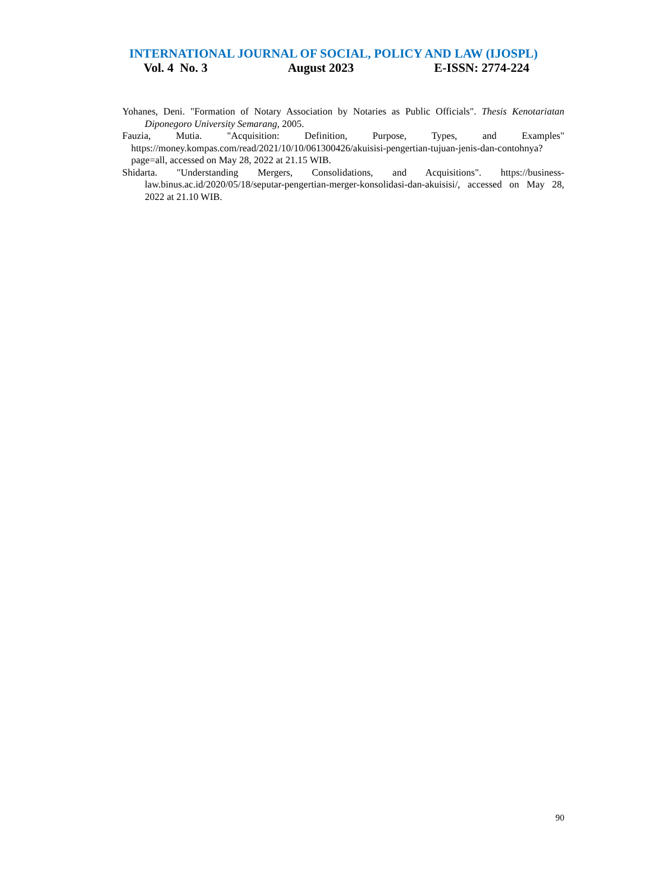INTERNATIONAL JOURNAL OF SOCIAL, POLICY AND LAW (IJOSPL)
Vol. 4 No. 3 August 2023 E-ISSN: 2774-224
Yohanes, Deni. "Formation of Notary Association by Notaries as Public Officials". Thesis Kenotariatan Diponegoro University Semarang, 2005.
Fauzia, Mutia. "Acquisition: Definition, Purpose, Types, and Examples" https://money.kompas.com/read/2021/10/10/061300426/akuisisi-pengertian-tujuan-jenis-dan-contohnya?page=all, accessed on May 28, 2022 at 21.15 WIB.
Shidarta. "Understanding Mergers, Consolidations, and Acquisitions". https://business-law.binus.ac.id/2020/05/18/seputar-pengertian-merger-konsolidasi-dan-akuisisi/, accessed on May 28, 2022 at 21.10 WIB.
90